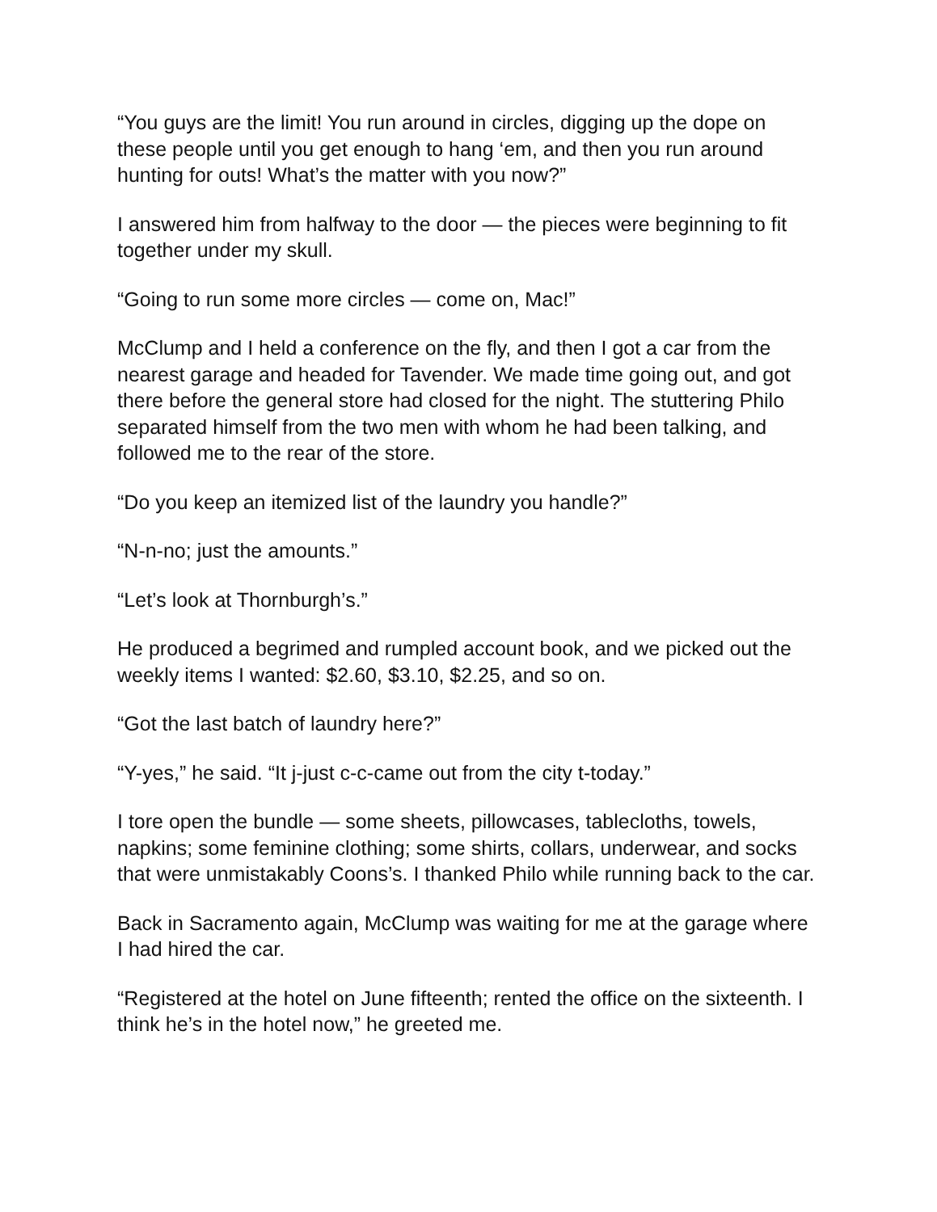“You guys are the limit! You run around in circles, digging up the dope on these people until you get enough to hang ‘em, and then you run around hunting for outs! What’s the matter with you now?”
I answered him from halfway to the door — the pieces were beginning to fit together under my skull.
“Going to run some more circles — come on, Mac!”
McClump and I held a conference on the fly, and then I got a car from the nearest garage and headed for Tavender. We made time going out, and got there before the general store had closed for the night. The stuttering Philo separated himself from the two men with whom he had been talking, and followed me to the rear of the store.
“Do you keep an itemized list of the laundry you handle?”
“N-n-no; just the amounts.”
“Let’s look at Thornburgh’s.”
He produced a begrimed and rumpled account book, and we picked out the weekly items I wanted: $2.60, $3.10, $2.25, and so on.
“Got the last batch of laundry here?”
“Y-yes,” he said. “It j-just c-c-came out from the city t-today.”
I tore open the bundle — some sheets, pillowcases, tablecloths, towels, napkins; some feminine clothing; some shirts, collars, underwear, and socks that were unmistakably Coons’s. I thanked Philo while running back to the car.
Back in Sacramento again, McClump was waiting for me at the garage where I had hired the car.
“Registered at the hotel on June fifteenth; rented the office on the sixteenth. I think he’s in the hotel now,” he greeted me.